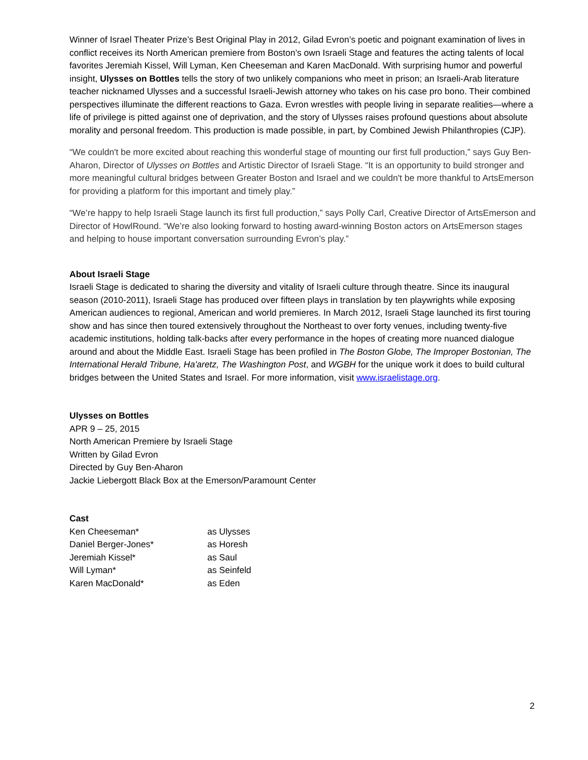Winner of Israel Theater Prize’s Best Original Play in 2012, Gilad Evron’s poetic and poignant examination of lives in conflict receives its North American premiere from Boston’s own Israeli Stage and features the acting talents of local favorites Jeremiah Kissel, Will Lyman, Ken Cheeseman and Karen MacDonald. With surprising humor and powerful insight, Ulysses on Bottles tells the story of two unlikely companions who meet in prison; an Israeli-Arab literature teacher nicknamed Ulysses and a successful Israeli-Jewish attorney who takes on his case pro bono. Their combined perspectives illuminate the different reactions to Gaza. Evron wrestles with people living in separate realities—where a life of privilege is pitted against one of deprivation, and the story of Ulysses raises profound questions about absolute morality and personal freedom. This production is made possible, in part, by Combined Jewish Philanthropies (CJP).
“We couldn't be more excited about reaching this wonderful stage of mounting our first full production,” says Guy Ben-Aharon, Director of Ulysses on Bottles and Artistic Director of Israeli Stage. “It is an opportunity to build stronger and more meaningful cultural bridges between Greater Boston and Israel and we couldn't be more thankful to ArtsEmerson for providing a platform for this important and timely play.”
“We’re happy to help Israeli Stage launch its first full production,” says Polly Carl, Creative Director of ArtsEmerson and Director of HowlRound. “We’re also looking forward to hosting award-winning Boston actors on ArtsEmerson stages and helping to house important conversation surrounding Evron’s play.”
About Israeli Stage
Israeli Stage is dedicated to sharing the diversity and vitality of Israeli culture through theatre. Since its inaugural season (2010-2011), Israeli Stage has produced over fifteen plays in translation by ten playwrights while exposing American audiences to regional, American and world premieres. In March 2012, Israeli Stage launched its first touring show and has since then toured extensively throughout the Northeast to over forty venues, including twenty-five academic institutions, holding talk-backs after every performance in the hopes of creating more nuanced dialogue around and about the Middle East. Israeli Stage has been profiled in The Boston Globe, The Improper Bostonian, The International Herald Tribune, Ha'aretz, The Washington Post, and WGBH for the unique work it does to build cultural bridges between the United States and Israel. For more information, visit www.israelistage.org.
Ulysses on Bottles
APR 9 – 25, 2015
North American Premiere by Israeli Stage
Written by Gilad Evron
Directed by Guy Ben-Aharon
Jackie Liebergott Black Box at the Emerson/Paramount Center
Cast
| Ken Cheeseman* | as Ulysses |
| Daniel Berger-Jones* | as Horesh |
| Jeremiah Kissel* | as Saul |
| Will Lyman* | as Seinfeld |
| Karen MacDonald* | as Eden |
2